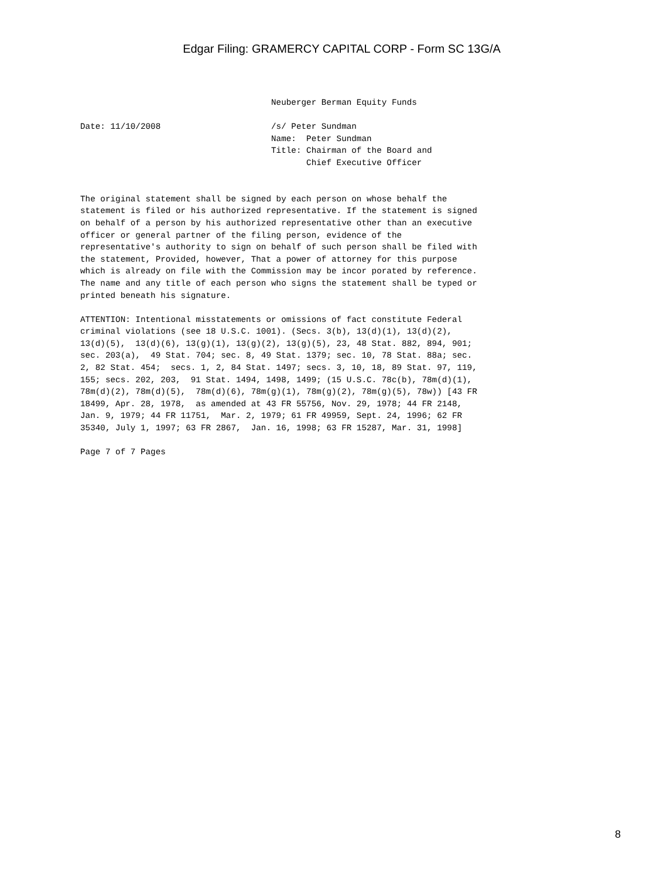Edgar Filing: GRAMERCY CAPITAL CORP - Form SC 13G/A
                                      Neuberger Berman Equity Funds

Date: 11/10/2008                      /s/ Peter Sundman
                                      Name:  Peter Sundman
                                      Title: Chairman of the Board and
                                             Chief Executive Officer


The original statement shall be signed by each person on whose behalf the
statement is filed or his authorized representative. If the statement is signed
on behalf of a person by his authorized representative other than an executive
officer or general partner of the filing person, evidence of the
representative's authority to sign on behalf of such person shall be filed with
the statement, Provided, however, That a power of attorney for this purpose
which is already on file with the Commission may be incor porated by reference.
The name and any title of each person who signs the statement shall be typed or
printed beneath his signature.

ATTENTION: Intentional misstatements or omissions of fact constitute Federal
criminal violations (see 18 U.S.C. 1001). (Secs. 3(b), 13(d)(1), 13(d)(2),
13(d)(5),  13(d)(6), 13(g)(1), 13(g)(2), 13(g)(5), 23, 48 Stat. 882, 894, 901;
sec. 203(a),  49 Stat. 704; sec. 8, 49 Stat. 1379; sec. 10, 78 Stat. 88a; sec.
2, 82 Stat. 454;  secs. 1, 2, 84 Stat. 1497; secs. 3, 10, 18, 89 Stat. 97, 119,
155; secs. 202, 203,  91 Stat. 1494, 1498, 1499; (15 U.S.C. 78c(b), 78m(d)(1),
78m(d)(2), 78m(d)(5),  78m(d)(6), 78m(g)(1), 78m(g)(2), 78m(g)(5), 78w)) [43 FR
18499, Apr. 28, 1978,  as amended at 43 FR 55756, Nov. 29, 1978; 44 FR 2148,
Jan. 9, 1979; 44 FR 11751,  Mar. 2, 1979; 61 FR 49959, Sept. 24, 1996; 62 FR
35340, July 1, 1997; 63 FR 2867,  Jan. 16, 1998; 63 FR 15287, Mar. 31, 1998]

Page 7 of 7 Pages
8